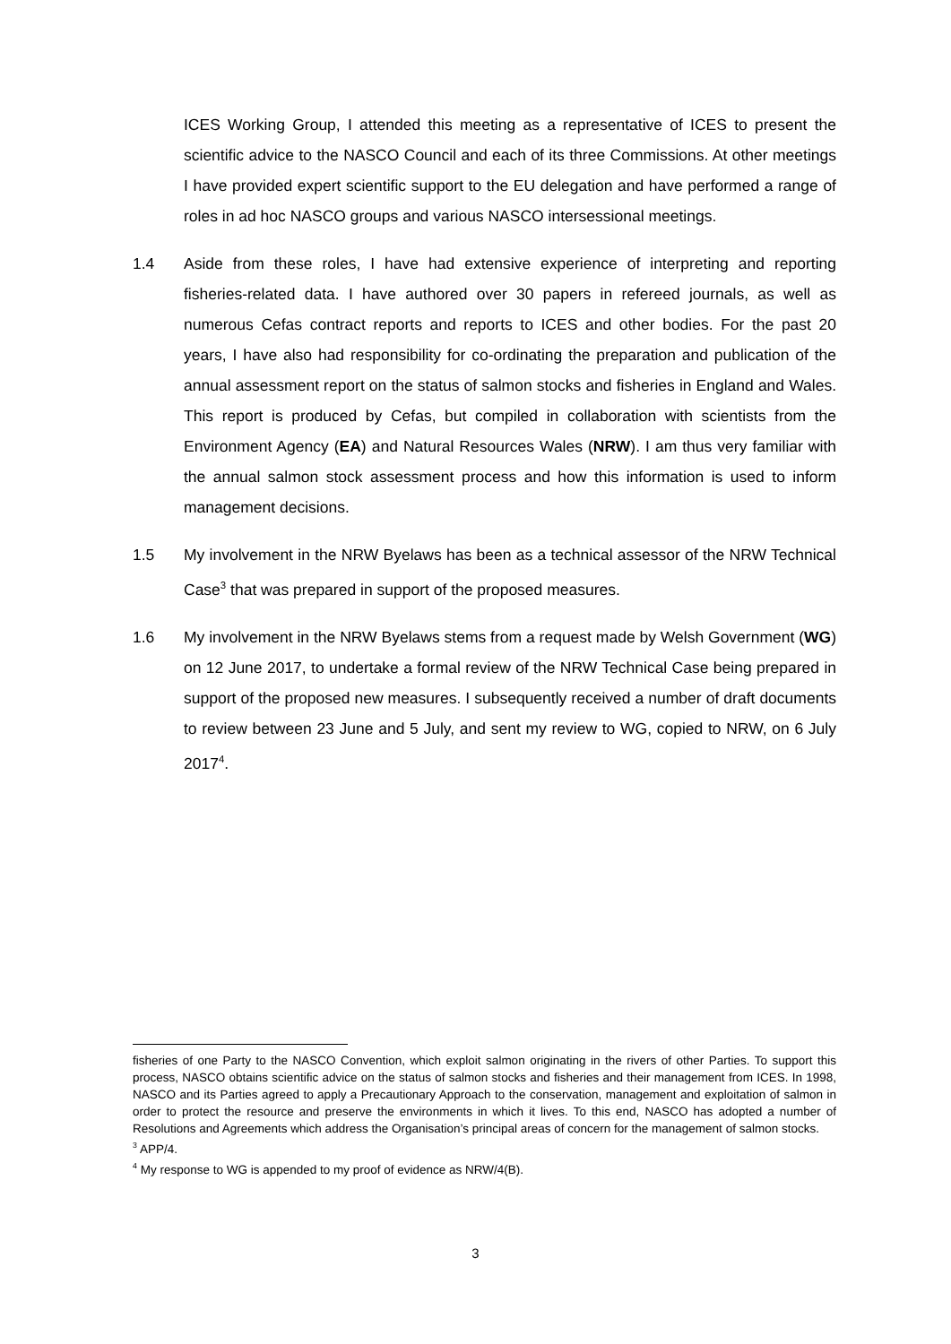ICES Working Group, I attended this meeting as a representative of ICES to present the scientific advice to the NASCO Council and each of its three Commissions. At other meetings I have provided expert scientific support to the EU delegation and have performed a range of roles in ad hoc NASCO groups and various NASCO intersessional meetings.
1.4 Aside from these roles, I have had extensive experience of interpreting and reporting fisheries-related data. I have authored over 30 papers in refereed journals, as well as numerous Cefas contract reports and reports to ICES and other bodies. For the past 20 years, I have also had responsibility for co-ordinating the preparation and publication of the annual assessment report on the status of salmon stocks and fisheries in England and Wales. This report is produced by Cefas, but compiled in collaboration with scientists from the Environment Agency (EA) and Natural Resources Wales (NRW). I am thus very familiar with the annual salmon stock assessment process and how this information is used to inform management decisions.
1.5 My involvement in the NRW Byelaws has been as a technical assessor of the NRW Technical Case<sup>3</sup> that was prepared in support of the proposed measures.
1.6 My involvement in the NRW Byelaws stems from a request made by Welsh Government (WG) on 12 June 2017, to undertake a formal review of the NRW Technical Case being prepared in support of the proposed new measures. I subsequently received a number of draft documents to review between 23 June and 5 July, and sent my review to WG, copied to NRW, on 6 July 2017<sup>4</sup>.
fisheries of one Party to the NASCO Convention, which exploit salmon originating in the rivers of other Parties. To support this process, NASCO obtains scientific advice on the status of salmon stocks and fisheries and their management from ICES. In 1998, NASCO and its Parties agreed to apply a Precautionary Approach to the conservation, management and exploitation of salmon in order to protect the resource and preserve the environments in which it lives. To this end, NASCO has adopted a number of Resolutions and Agreements which address the Organisation’s principal areas of concern for the management of salmon stocks.
<sup>3</sup> APP/4.
<sup>4</sup> My response to WG is appended to my proof of evidence as NRW/4(B).
3